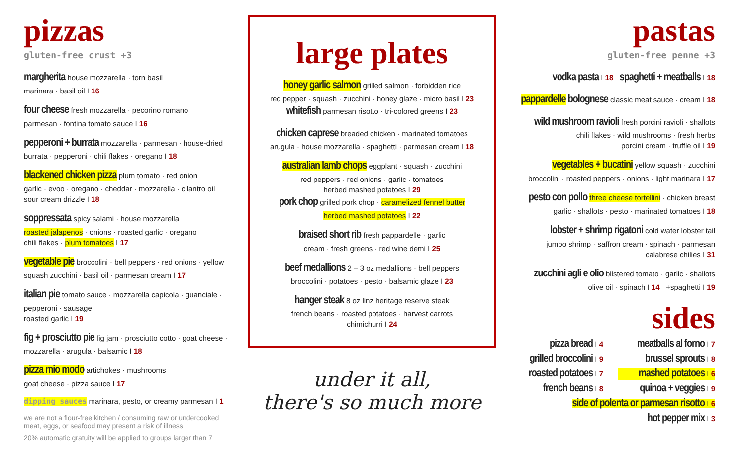pizzas
gluten-free crust +3
margherita house mozzarella · torn basil
marinara · basil oil I 16
four cheese fresh mozzarella · pecorino romano
parmesan · fontina tomato sauce I 16
pepperoni + burrata mozzarella · parmesan · house-dried burrata · pepperoni · chili flakes · oregano I 18
blackened chicken pizza plum tomato · red onion
garlic · evoo · oregano · cheddar · mozzarella · cilantro oil
sour cream drizzle I 18
soppressata spicy salami · house mozzarella
roasted jalapenos · onions · roasted garlic · oregano
chili flakes · plum tomatoes I 17
vegetable pie broccolini · bell peppers · red onions · yellow squash zucchini · basil oil · parmesan cream I 17
italian pie tomato sauce · mozzarella capicola · guanciale · pepperoni · sausage
roasted garlic I 19
fig + prosciutto pie fig jam · prosciutto cotto · goat cheese · mozzarella · arugula · balsamic I 18
pizza mio modo artichokes · mushrooms
goat cheese · pizza sauce I 17
dipping sauces marinara, pesto, or creamy parmesan I 1
we are not a flour-free kitchen / consuming raw or undercooked meat, eggs, or seafood may present a risk of illness
20% automatic gratuity will be applied to groups larger than 7
large plates
honey garlic salmon grilled salmon · forbidden rice
red pepper · squash · zucchini · honey glaze · micro basil I 23
whitefish parmesan risotto · tri-colored greens I 23
chicken caprese breaded chicken · marinated tomatoes
arugula · house mozzarella · spaghetti · parmesan cream I 18
australian lamb chops eggplant · squash · zucchini
red peppers · red onions · garlic · tomatoes
herbed mashed potatoes I 29
pork chop grilled pork chop · caramelized fennel butter
herbed mashed potatoes I 22
braised short rib fresh pappardelle · garlic
cream · fresh greens · red wine demi I 25
beef medallions 2 – 3 oz medallions · bell peppers
broccolini · potatoes · pesto · balsamic glaze I 23
hanger steak 8 oz linz heritage reserve steak
french beans · roasted potatoes · harvest carrots
chimichurri I 24
under it all,
there's so much more
pastas
gluten-free penne +3
vodka pasta I 18 spaghetti + meatballs I 18
pappardelle bolognese classic meat sauce · cream I 18
wild mushroom ravioli fresh porcini ravioli · shallots
chili flakes · wild mushrooms · fresh herbs
porcini cream · truffle oil I 19
vegetables + bucatini yellow squash · zucchini
broccolini · roasted peppers · onions · light marinara I 17
pesto con pollo three cheese tortellini · chicken breast
garlic · shallots · pesto · marinated tomatoes I 18
lobster + shrimp rigatoni cold water lobster tail
jumbo shrimp · saffron cream · spinach · parmesan
calabrese chilies I 31
zucchini agli e olio blistered tomato · garlic · shallots
olive oil · spinach I 14 +spaghetti I 19
sides
pizza bread I 4
meatballs al forno I 7
grilled broccolini I 9
brussel sprouts I 8
roasted potatoes I 7
mashed potatoes I 6
french beans I 8
quinoa + veggies I 9
side of polenta or parmesan risotto I 6
hot pepper mix I 3